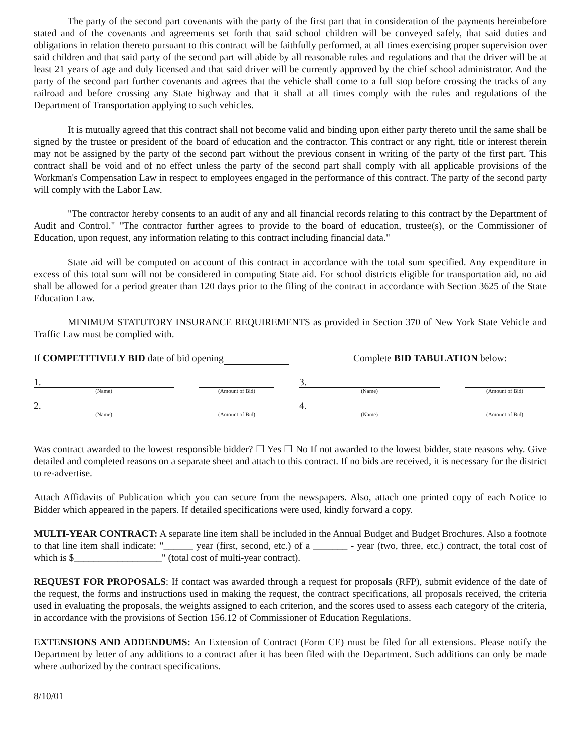The party of the second part covenants with the party of the first part that in consideration of the payments hereinbefore stated and of the covenants and agreements set forth that said school children will be conveyed safely, that said duties and obligations in relation thereto pursuant to this contract will be faithfully performed, at all times exercising proper supervision over said children and that said party of the second part will abide by all reasonable rules and regulations and that the driver will be at least 21 years of age and duly licensed and that said driver will be currently approved by the chief school administrator. And the party of the second part further covenants and agrees that the vehicle shall come to a full stop before crossing the tracks of any railroad and before crossing any State highway and that it shall at all times comply with the rules and regulations of the Department of Transportation applying to such vehicles.
It is mutually agreed that this contract shall not become valid and binding upon either party thereto until the same shall be signed by the trustee or president of the board of education and the contractor. This contract or any right, title or interest therein may not be assigned by the party of the second part without the previous consent in writing of the party of the first part. This contract shall be void and of no effect unless the party of the second part shall comply with all applicable provisions of the Workman's Compensation Law in respect to employees engaged in the performance of this contract. The party of the second party will comply with the Labor Law.
"The contractor hereby consents to an audit of any and all financial records relating to this contract by the Department of Audit and Control." "The contractor further agrees to provide to the board of education, trustee(s), or the Commissioner of Education, upon request, any information relating to this contract including financial data."
State aid will be computed on account of this contract in accordance with the total sum specified. Any expenditure in excess of this total sum will not be considered in computing State aid. For school districts eligible for transportation aid, no aid shall be allowed for a period greater than 120 days prior to the filing of the contract in accordance with Section 3625 of the State Education Law.
MINIMUM STATUTORY INSURANCE REQUIREMENTS as provided in Section 370 of New York State Vehicle and Traffic Law must be complied with.
If COMPETITIVELY BID date of bid opening Complete BID TABULATION below:
1.
3.
(Name)
(Amount of Bid)
(Name)
(Amount of Bid)
2.
4.
(Name)
(Amount of Bid)
(Name)
(Amount of Bid)
Was contract awarded to the lowest responsible bidder? ☐ Yes ☐ No If not awarded to the lowest bidder, state reasons why. Give detailed and completed reasons on a separate sheet and attach to this contract. If no bids are received, it is necessary for the district to re-advertise.
Attach Affidavits of Publication which you can secure from the newspapers. Also, attach one printed copy of each Notice to Bidder which appeared in the papers. If detailed specifications were used, kindly forward a copy.
MULTI-YEAR CONTRACT: A separate line item shall be included in the Annual Budget and Budget Brochures. Also a footnote to that line item shall indicate: "______ year (first, second, etc.) of a _______ - year (two, three, etc.) contract, the total cost of which is $__________________" (total cost of multi-year contract).
REQUEST FOR PROPOSALS: If contact was awarded through a request for proposals (RFP), submit evidence of the date of the request, the forms and instructions used in making the request, the contract specifications, all proposals received, the criteria used in evaluating the proposals, the weights assigned to each criterion, and the scores used to assess each category of the criteria, in accordance with the provisions of Section 156.12 of Commissioner of Education Regulations.
EXTENSIONS AND ADDENDUMS: An Extension of Contract (Form CE) must be filed for all extensions. Please notify the Department by letter of any additions to a contract after it has been filed with the Department. Such additions can only be made where authorized by the contract specifications.
8/10/01